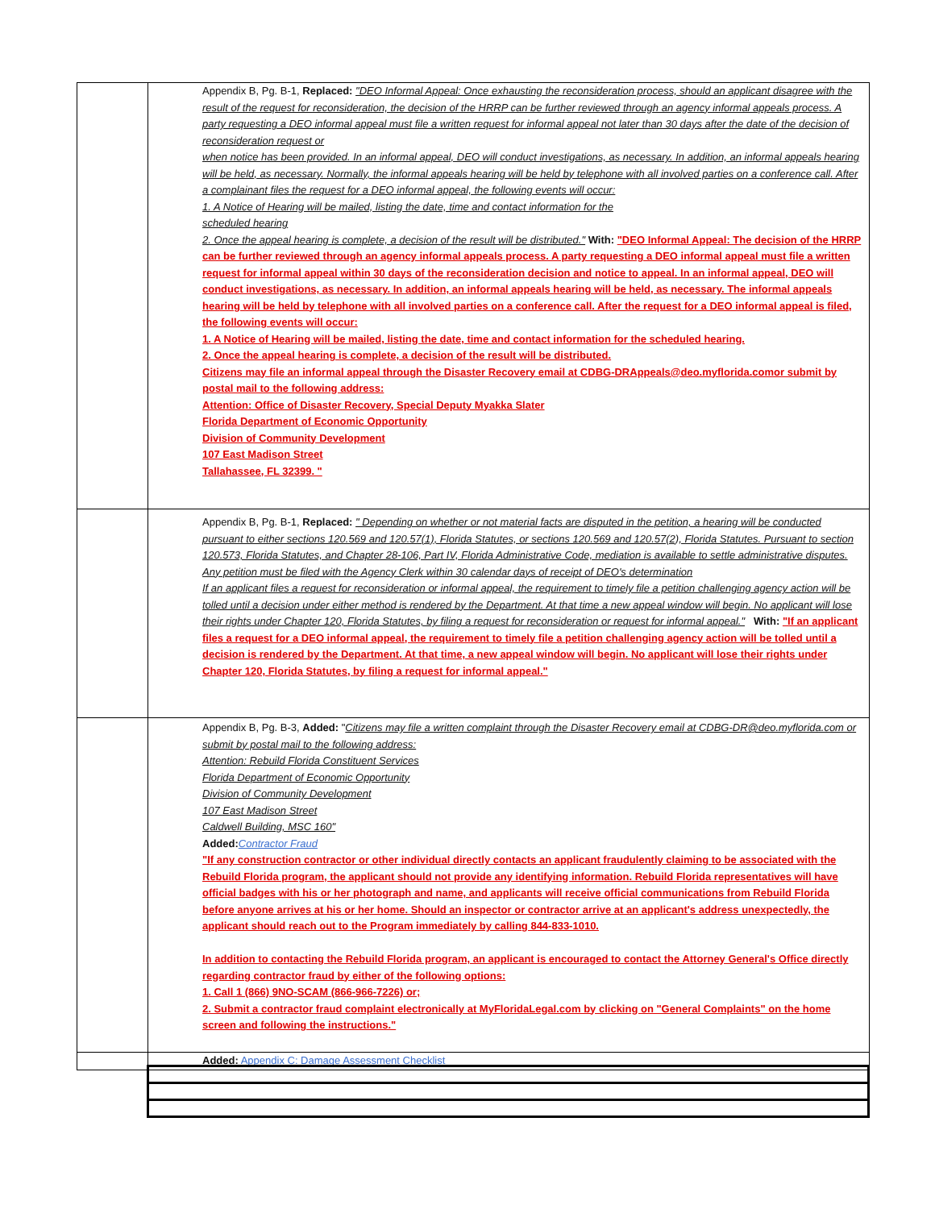| | Appendix B, Pg. B-1, Replaced: "DEO Informal Appeal: Once exhausting the reconsideration process, should an applicant disagree with the result of the request for reconsideration, the decision of the HRRP can be further reviewed through an agency informal appeals process. A party requesting a DEO informal appeal must file a written request for informal appeal not later than 30 days after the date of the decision of reconsideration request or when notice has been provided. In an informal appeal, DEO will conduct investigations, as necessary. In addition, an informal appeals hearing will be held, as necessary. Normally, the informal appeals hearing will be held by telephone with all involved parties on a conference call. After a complainant files the request for a DEO informal appeal, the following events will occur: 1. A Notice of Hearing will be mailed, listing the date, time and contact information for the scheduled hearing 2. Once the appeal hearing is complete, a decision of the result will be distributed." With: "DEO Informal Appeal: The decision of the HRRP can be further reviewed through an agency informal appeals process. A party requesting a DEO informal appeal must file a written request for informal appeal within 30 days of the reconsideration decision and notice to appeal. In an informal appeal, DEO will conduct investigations, as necessary. In addition, an informal appeals hearing will be held, as necessary. The informal appeals hearing will be held by telephone with all involved parties on a conference call. After the request for a DEO informal appeal is filed, the following events will occur: 1. A Notice of Hearing will be mailed, listing the date, time and contact information for the scheduled hearing. 2. Once the appeal hearing is complete, a decision of the result will be distributed. Citizens may file an informal appeal through the Disaster Recovery email at CDBG-DRAppeals@deo.myflorida.comor submit by postal mail to the following address: Attention: Office of Disaster Recovery, Special Deputy Myakka Slater Florida Department of Economic Opportunity Division of Community Development 107 East Madison Street Tallahassee, FL 32399. " |
| | Appendix B, Pg. B-1, Replaced: " Depending on whether or not material facts are disputed in the petition, a hearing will be conducted pursuant to either sections 120.569 and 120.57(1), Florida Statutes, or sections 120.569 and 120.57(2), Florida Statutes. Pursuant to section 120.573, Florida Statutes, and Chapter 28-106, Part IV, Florida Administrative Code, mediation is available to settle administrative disputes. Any petition must be filed with the Agency Clerk within 30 calendar days of receipt of DEO's determination If an applicant files a request for reconsideration or informal appeal, the requirement to timely file a petition challenging agency action will be tolled until a decision under either method is rendered by the Department. At that time a new appeal window will begin. No applicant will lose their rights under Chapter 120, Florida Statutes, by filing a request for reconsideration or request for informal appeal." With: "If an applicant files a request for a DEO informal appeal, the requirement to timely file a petition challenging agency action will be tolled until a decision is rendered by the Department. At that time, a new appeal window will begin. No applicant will lose their rights under Chapter 120, Florida Statutes, by filing a request for informal appeal." |
| | Appendix B, Pg. B-3, Added: " Citizens may file a written complaint through the Disaster Recovery email at CDBG-DR@deo.myflorida.com or submit by postal mail to the following address: Attention: Rebuild Florida Constituent Services Florida Department of Economic Opportunity Division of Community Development 107 East Madison Street Caldwell Building, MSC 160" Added: Contractor Fraud "If any construction contractor or other individual directly contacts an applicant fraudulently claiming to be associated with the Rebuild Florida program, the applicant should not provide any identifying information. Rebuild Florida representatives will have official badges with his or her photograph and name, and applicants will receive official communications from Rebuild Florida before anyone arrives at his or her home. Should an inspector or contractor arrive at an applicant's address unexpectedly, the applicant should reach out to the Program immediately by calling 844-833-1010. In addition to contacting the Rebuild Florida program, an applicant is encouraged to contact the Attorney General's Office directly regarding contractor fraud by either of the following options: 1. Call 1 (866) 9NO-SCAM (866-966-7226) or; 2. Submit a contractor fraud complaint electronically at MyFloridaLegal.com by clicking on "General Complaints" on the home screen and following the instructions." |
| | Added: Appendix C: Damage Assessment Checklist |